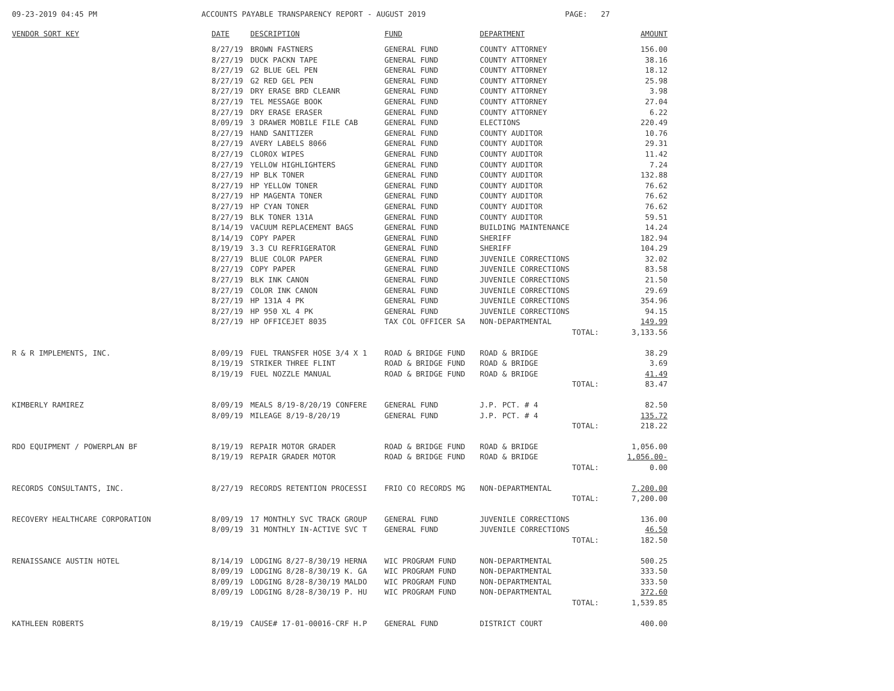09-23-2019 04:45 PM ACCOUNTS PAYABLE TRANSPARENCY REPORT - AUGUST 2019 PAGE: 27
| VENDOR SORT KEY | DATE | DESCRIPTION | FUND | DEPARTMENT | AMOUNT |
| --- | --- | --- | --- | --- | --- |
| | 8/27/19 | BROWN FASTNERS | GENERAL FUND | COUNTY ATTORNEY | 156.00 |
| | 8/27/19 | DUCK PACKN TAPE | GENERAL FUND | COUNTY ATTORNEY | 38.16 |
| | 8/27/19 | G2 BLUE GEL PEN | GENERAL FUND | COUNTY ATTORNEY | 18.12 |
| | 8/27/19 | G2 RED GEL PEN | GENERAL FUND | COUNTY ATTORNEY | 25.98 |
| | 8/27/19 | DRY ERASE BRD CLEANR | GENERAL FUND | COUNTY ATTORNEY | 3.98 |
| | 8/27/19 | TEL MESSAGE BOOK | GENERAL FUND | COUNTY ATTORNEY | 27.04 |
| | 8/27/19 | DRY ERASE ERASER | GENERAL FUND | COUNTY ATTORNEY | 6.22 |
| | 8/09/19 | 3 DRAWER MOBILE FILE CAB | GENERAL FUND | ELECTIONS | 220.49 |
| | 8/27/19 | HAND SANITIZER | GENERAL FUND | COUNTY AUDITOR | 10.76 |
| | 8/27/19 | AVERY LABELS 8066 | GENERAL FUND | COUNTY AUDITOR | 29.31 |
| | 8/27/19 | CLOROX WIPES | GENERAL FUND | COUNTY AUDITOR | 11.42 |
| | 8/27/19 | YELLOW HIGHLIGHTERS | GENERAL FUND | COUNTY AUDITOR | 7.24 |
| | 8/27/19 | HP BLK TONER | GENERAL FUND | COUNTY AUDITOR | 132.88 |
| | 8/27/19 | HP YELLOW TONER | GENERAL FUND | COUNTY AUDITOR | 76.62 |
| | 8/27/19 | HP MAGENTA TONER | GENERAL FUND | COUNTY AUDITOR | 76.62 |
| | 8/27/19 | HP CYAN TONER | GENERAL FUND | COUNTY AUDITOR | 76.62 |
| | 8/27/19 | BLK TONER 131A | GENERAL FUND | COUNTY AUDITOR | 59.51 |
| | 8/14/19 | VACUUM REPLACEMENT BAGS | GENERAL FUND | BUILDING MAINTENANCE | 14.24 |
| | 8/14/19 | COPY PAPER | GENERAL FUND | SHERIFF | 182.94 |
| | 8/19/19 | 3.3 CU REFRIGERATOR | GENERAL FUND | SHERIFF | 104.29 |
| | 8/27/19 | BLUE COLOR PAPER | GENERAL FUND | JUVENILE CORRECTIONS | 32.02 |
| | 8/27/19 | COPY PAPER | GENERAL FUND | JUVENILE CORRECTIONS | 83.58 |
| | 8/27/19 | BLK INK CANON | GENERAL FUND | JUVENILE CORRECTIONS | 21.50 |
| | 8/27/19 | COLOR INK CANON | GENERAL FUND | JUVENILE CORRECTIONS | 29.69 |
| | 8/27/19 | HP 131A 4 PK | GENERAL FUND | JUVENILE CORRECTIONS | 354.96 |
| | 8/27/19 | HP 950 XL 4 PK | GENERAL FUND | JUVENILE CORRECTIONS | 94.15 |
| | 8/27/19 | HP OFFICEJET 8035 | TAX COL OFFICER SA | NON-DEPARTMENTAL | 149.99 |
| | | | | TOTAL: | 3,133.56 |
| R & R IMPLEMENTS, INC. | 8/09/19 | FUEL TRANSFER HOSE 3/4 X 1 | ROAD & BRIDGE FUND | ROAD & BRIDGE | 38.29 |
| | 8/19/19 | STRIKER THREE FLINT | ROAD & BRIDGE FUND | ROAD & BRIDGE | 3.69 |
| | 8/19/19 | FUEL NOZZLE MANUAL | ROAD & BRIDGE FUND | ROAD & BRIDGE | 41.49 |
| | | | | TOTAL: | 83.47 |
| KIMBERLY RAMIREZ | 8/09/19 | MEALS 8/19-8/20/19 CONFERE | GENERAL FUND | J.P. PCT. # 4 | 82.50 |
| | 8/09/19 | MILEAGE 8/19-8/20/19 | GENERAL FUND | J.P. PCT. # 4 | 135.72 |
| | | | | TOTAL: | 218.22 |
| RDO EQUIPMENT / POWERPLAN BF | 8/19/19 | REPAIR MOTOR GRADER | ROAD & BRIDGE FUND | ROAD & BRIDGE | 1,056.00 |
| | 8/19/19 | REPAIR GRADER MOTOR | ROAD & BRIDGE FUND | ROAD & BRIDGE | 1,056.00- |
| | | | | TOTAL: | 0.00 |
| RECORDS CONSULTANTS, INC. | 8/27/19 | RECORDS RETENTION PROCESSI | FRIO CO RECORDS MG | NON-DEPARTMENTAL | 7,200.00 |
| | | | | TOTAL: | 7,200.00 |
| RECOVERY HEALTHCARE CORPORATION | 8/09/19 | 17 MONTHLY SVC TRACK GROUP | GENERAL FUND | JUVENILE CORRECTIONS | 136.00 |
| | 8/09/19 | 31 MONTHLY IN-ACTIVE SVC T | GENERAL FUND | JUVENILE CORRECTIONS | 46.50 |
| | | | | TOTAL: | 182.50 |
| RENAISSANCE AUSTIN HOTEL | 8/14/19 | LODGING 8/27-8/30/19 HERNA | WIC PROGRAM FUND | NON-DEPARTMENTAL | 500.25 |
| | 8/09/19 | LODGING 8/28-8/30/19 K. GA | WIC PROGRAM FUND | NON-DEPARTMENTAL | 333.50 |
| | 8/09/19 | LODGING 8/28-8/30/19 MALDO | WIC PROGRAM FUND | NON-DEPARTMENTAL | 333.50 |
| | 8/09/19 | LODGING 8/28-8/30/19 P. HU | WIC PROGRAM FUND | NON-DEPARTMENTAL | 372.60 |
| | | | | TOTAL: | 1,539.85 |
| KATHLEEN ROBERTS | 8/19/19 | CAUSE# 17-01-00016-CRF H.P | GENERAL FUND | DISTRICT COURT | 400.00 |